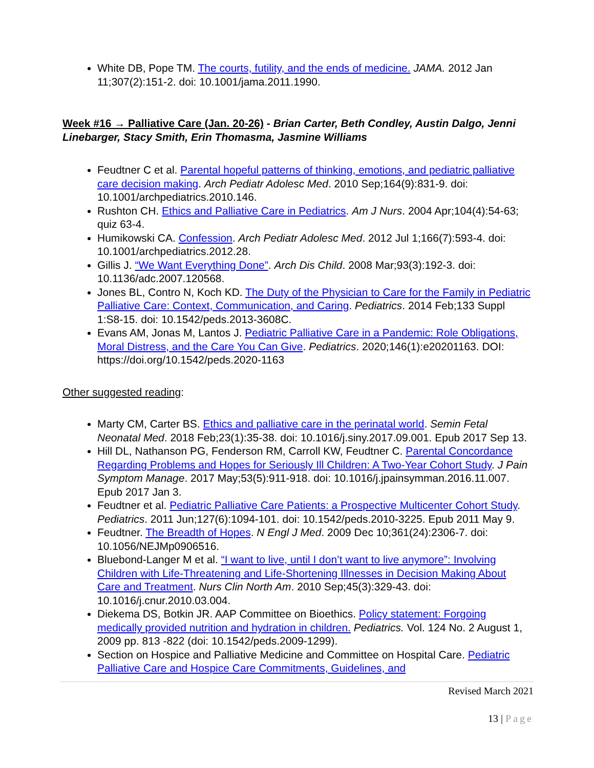White DB, Pope TM. The courts, futility, and the ends of medicine. JAMA. 2012 Jan 11;307(2):151-2. doi: 10.1001/jama.2011.1990.
Week #16 → Palliative Care (Jan. 20-26) - Brian Carter, Beth Condley, Austin Dalgo, Jenni Linebarger, Stacy Smith, Erin Thomasma, Jasmine Williams
Feudtner C et al. Parental hopeful patterns of thinking, emotions, and pediatric palliative care decision making. Arch Pediatr Adolesc Med. 2010 Sep;164(9):831-9. doi: 10.1001/archpediatrics.2010.146.
Rushton CH. Ethics and Palliative Care in Pediatrics. Am J Nurs. 2004 Apr;104(4):54-63; quiz 63-4.
Humikowski CA. Confession. Arch Pediatr Adolesc Med. 2012 Jul 1;166(7):593-4. doi: 10.1001/archpediatrics.2012.28.
Gillis J. “We Want Everything Done”. Arch Dis Child. 2008 Mar;93(3):192-3. doi: 10.1136/adc.2007.120568.
Jones BL, Contro N, Koch KD. The Duty of the Physician to Care for the Family in Pediatric Palliative Care: Context, Communication, and Caring. Pediatrics. 2014 Feb;133 Suppl 1:S8-15. doi: 10.1542/peds.2013-3608C.
Evans AM, Jonas M, Lantos J. Pediatric Palliative Care in a Pandemic: Role Obligations, Moral Distress, and the Care You Can Give. Pediatrics. 2020;146(1):e20201163. DOI: https://doi.org/10.1542/peds.2020-1163
Other suggested reading:
Marty CM, Carter BS. Ethics and palliative care in the perinatal world. Semin Fetal Neonatal Med. 2018 Feb;23(1):35-38. doi: 10.1016/j.siny.2017.09.001. Epub 2017 Sep 13.
Hill DL, Nathanson PG, Fenderson RM, Carroll KW, Feudtner C. Parental Concordance Regarding Problems and Hopes for Seriously Ill Children: A Two-Year Cohort Study. J Pain Symptom Manage. 2017 May;53(5):911-918. doi: 10.1016/j.jpainsymman.2016.11.007. Epub 2017 Jan 3.
Feudtner et al. Pediatric Palliative Care Patients: a Prospective Multicenter Cohort Study. Pediatrics. 2011 Jun;127(6):1094-101. doi: 10.1542/peds.2010-3225. Epub 2011 May 9.
Feudtner. The Breadth of Hopes. N Engl J Med. 2009 Dec 10;361(24):2306-7. doi: 10.1056/NEJMp0906516.
Bluebond-Langer M et al. “I want to live, until I don’t want to live anymore”: Involving Children with Life-Threatening and Life-Shortening Illnesses in Decision Making About Care and Treatment. Nurs Clin North Am. 2010 Sep;45(3):329-43. doi: 10.1016/j.cnur.2010.03.004.
Diekema DS, Botkin JR. AAP Committee on Bioethics. Policy statement: Forgoing medically provided nutrition and hydration in children. Pediatrics. Vol. 124 No. 2 August 1, 2009 pp. 813 -822 (doi: 10.1542/peds.2009-1299).
Section on Hospice and Palliative Medicine and Committee on Hospital Care. Pediatric Palliative Care and Hospice Care Commitments, Guidelines, and
Revised March 2021
13 | Page